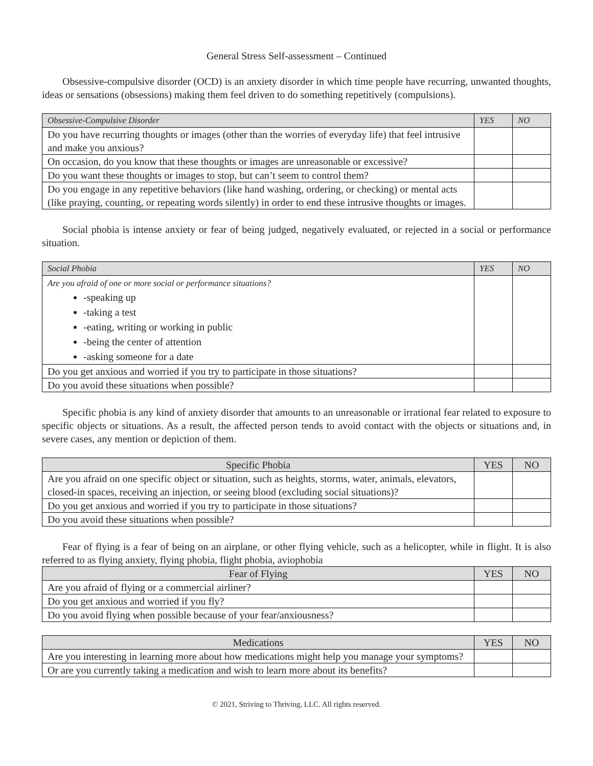General Stress Self-assessment – Continued
Obsessive-compulsive disorder (OCD) is an anxiety disorder in which time people have recurring, unwanted thoughts, ideas or sensations (obsessions) making them feel driven to do something repetitively (compulsions).
| Obsessive-Compulsive Disorder | YES | NO |
| --- | --- | --- |
| Do you have recurring thoughts or images (other than the worries of everyday life) that feel intrusive and make you anxious? | | |
| On occasion, do you know that these thoughts or images are unreasonable or excessive? | | |
| Do you want these thoughts or images to stop, but can’t seem to control them? | | |
| Do you engage in any repetitive behaviors (like hand washing, ordering, or checking) or mental acts (like praying, counting, or repeating words silently) in order to end these intrusive thoughts or images. | | |
Social phobia is intense anxiety or fear of being judged, negatively evaluated, or rejected in a social or performance situation.
| Social Phobia | YES | NO |
| --- | --- | --- |
| Are you afraid of one or more social or performance situations? -speaking up -taking a test -eating, writing or working in public -being the center of attention -asking someone for a date | | |
| Do you get anxious and worried if you try to participate in those situations? | | |
| Do you avoid these situations when possible? | | |
Specific phobia is any kind of anxiety disorder that amounts to an unreasonable or irrational fear related to exposure to specific objects or situations. As a result, the affected person tends to avoid contact with the objects or situations and, in severe cases, any mention or depiction of them.
| Specific Phobia | YES | NO |
| --- | --- | --- |
| Are you afraid on one specific object or situation, such as heights, storms, water, animals, elevators, closed-in spaces, receiving an injection, or seeing blood (excluding social situations)? | | |
| Do you get anxious and worried if you try to participate in those situations? | | |
| Do you avoid these situations when possible? | | |
Fear of flying is a fear of being on an airplane, or other flying vehicle, such as a helicopter, while in flight. It is also referred to as flying anxiety, flying phobia, flight phobia, aviophobia
| Fear of Flying | YES | NO |
| --- | --- | --- |
| Are you afraid of flying or a commercial airliner? | | |
| Do you get anxious and worried if you fly? | | |
| Do you avoid flying when possible because of your fear/anxiousness? | | |
| Medications | YES | NO |
| --- | --- | --- |
| Are you interesting in learning more about how medications might help you manage your symptoms? | | |
| Or are you currently taking a medication and wish to learn more about its benefits? | | |
© 2021, Striving to Thriving, LLC. All rights reserved.